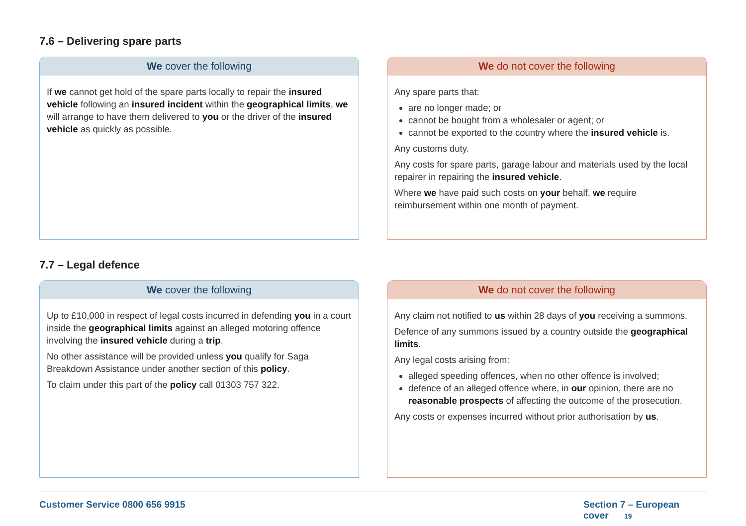7.6 – Delivering spare parts
We cover the following
If we cannot get hold of the spare parts locally to repair the insured vehicle following an insured incident within the geographical limits, we will arrange to have them delivered to you or the driver of the insured vehicle as quickly as possible.
We do not cover the following
Any spare parts that:
are no longer made; or
cannot be bought from a wholesaler or agent; or
cannot be exported to the country where the insured vehicle is.
Any customs duty.
Any costs for spare parts, garage labour and materials used by the local repairer in repairing the insured vehicle.
Where we have paid such costs on your behalf, we require reimbursement within one month of payment.
7.7 – Legal defence
We cover the following
Up to £10,000 in respect of legal costs incurred in defending you in a court inside the geographical limits against an alleged motoring offence involving the insured vehicle during a trip.
No other assistance will be provided unless you qualify for Saga Breakdown Assistance under another section of this policy.
To claim under this part of the policy call 01303 757 322.
We do not cover the following
Any claim not notified to us within 28 days of you receiving a summons.
Defence of any summons issued by a country outside the geographical limits.
Any legal costs arising from:
alleged speeding offences, when no other offence is involved;
defence of an alleged offence where, in our opinion, there are no reasonable prospects of affecting the outcome of the prosecution.
Any costs or expenses incurred without prior authorisation by us.
Customer Service 0800 656 9915 Section 7 – European cover 19